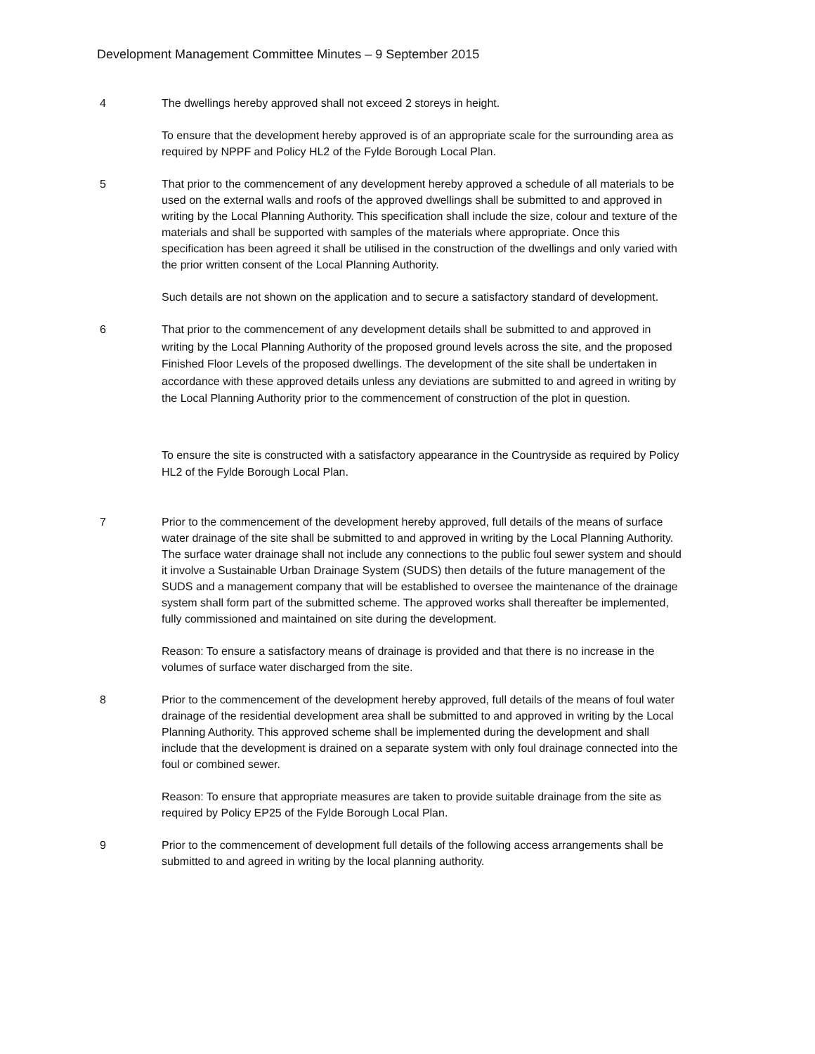Development Management Committee Minutes – 9 September 2015
4 The dwellings hereby approved shall not exceed 2 storeys in height.
To ensure that the development hereby approved is of an appropriate scale for the surrounding area as required by NPPF and Policy HL2 of the Fylde Borough Local Plan.
5 That prior to the commencement of any development hereby approved a schedule of all materials to be used on the external walls and roofs of the approved dwellings shall be submitted to and approved in writing by the Local Planning Authority. This specification shall include the size, colour and texture of the materials and shall be supported with samples of the materials where appropriate. Once this specification has been agreed it shall be utilised in the construction of the dwellings and only varied with the prior written consent of the Local Planning Authority.
Such details are not shown on the application and to secure a satisfactory standard of development.
6
That prior to the commencement of any development details shall be submitted to and approved in writing by the Local Planning Authority of the proposed ground levels across the site, and the proposed Finished Floor Levels of the proposed dwellings. The development of the site shall be undertaken in accordance with these approved details unless any deviations are submitted to and agreed in writing by the Local Planning Authority prior to the commencement of construction of the plot in question.
To ensure the site is constructed with a satisfactory appearance in the Countryside as required by Policy HL2 of the Fylde Borough Local Plan.
7 Prior to the commencement of the development hereby approved, full details of the means of surface water drainage of the site shall be submitted to and approved in writing by the Local Planning Authority. The surface water drainage shall not include any connections to the public foul sewer system and should it involve a Sustainable Urban Drainage System (SUDS) then details of the future management of the SUDS and a management company that will be established to oversee the maintenance of the drainage system shall form part of the submitted scheme. The approved works shall thereafter be implemented, fully commissioned and maintained on site during the development.
Reason: To ensure a satisfactory means of drainage is provided and that there is no increase in the volumes of surface water discharged from the site.
8 Prior to the commencement of the development hereby approved, full details of the means of foul water drainage of the residential development area shall be submitted to and approved in writing by the Local Planning Authority. This approved scheme shall be implemented during the development and shall include that the development is drained on a separate system with only foul drainage connected into the foul or combined sewer.
Reason: To ensure that appropriate measures are taken to provide suitable drainage from the site as required by Policy EP25 of the Fylde Borough Local Plan.
9 Prior to the commencement of development full details of the following access arrangements shall be submitted to and agreed in writing by the local planning authority.